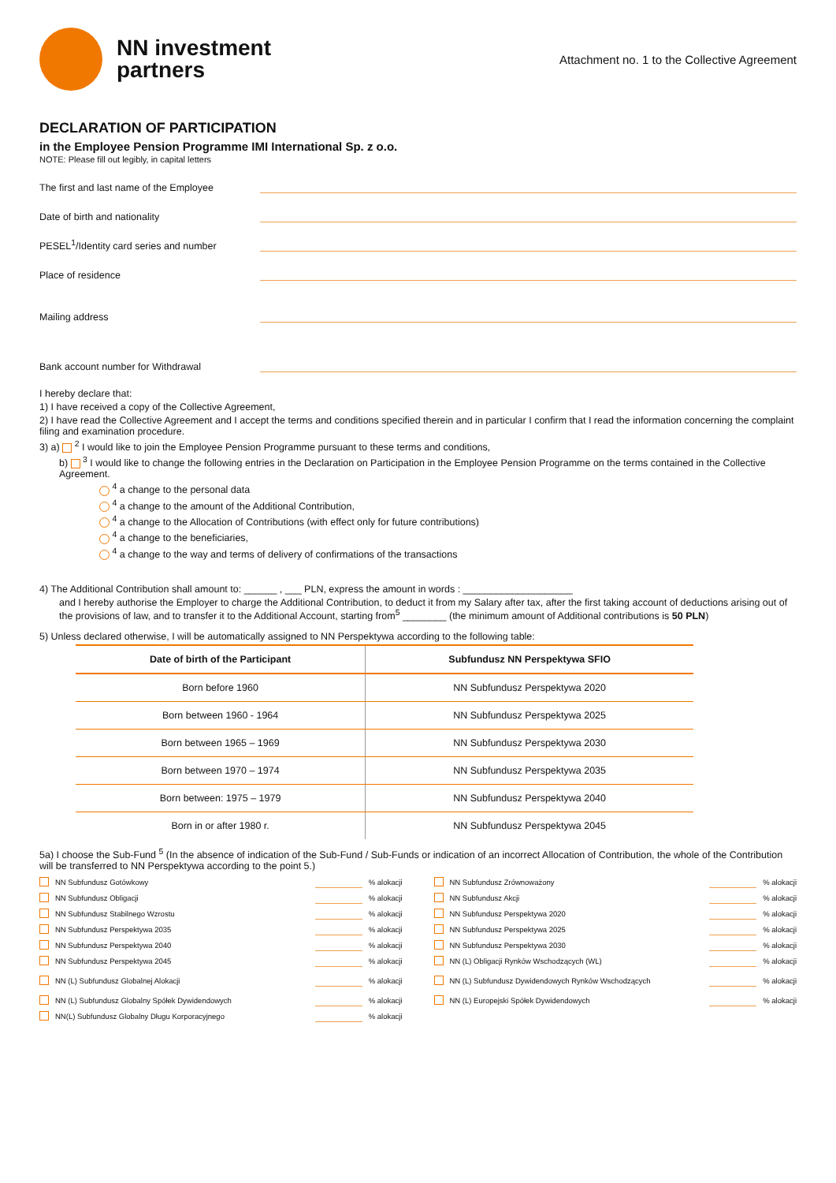NN investment
partners
Attachment no. 1 to the Collective Agreement
DECLARATION OF PARTICIPATION
in the Employee Pension Programme IMI International Sp. z o.o.
NOTE: Please fill out legibly, in capital letters
The first and last name of the Employee
Date of birth and nationality
PESEL<sup>1</sup>/Identity card series and number
Place of residence
Mailing address
Bank account number for Withdrawal
I hereby declare that:
1) I have received a copy of the Collective Agreement,
2) I have read the Collective Agreement and I accept the terms and conditions specified therein and in particular I confirm that I read the information concerning the complaint filing and examination procedure.
3) a) <sup>2</sup> I would like to join the Employee Pension Programme pursuant to these terms and conditions,
b) <sup>3</sup> I would like to change the following entries in the Declaration on Participation in the Employee Pension Programme on the terms contained in the Collective Agreement.
<sup>4</sup> a change to the personal data
<sup>4</sup> a change to the amount of the Additional Contribution,
<sup>4</sup> a change to the Allocation of Contributions (with effect only for future contributions)
<sup>4</sup> a change to the beneficiaries,
<sup>4</sup> a change to the way and terms of delivery of confirmations of the transactions
4) The Additional Contribution shall amount to: ______ , ___ PLN, express the amount in words : ____________________
and I hereby authorise the Employer to charge the Additional Contribution, to deduct it from my Salary after tax, after the first taking account of deductions arising out of the provisions of law, and to transfer it to the Additional Account, starting from<sup>5</sup> ________ (the minimum amount of Additional contributions is 50 PLN)
5) Unless declared otherwise, I will be automatically assigned to NN Perspektywa according to the following table:
| Date of birth of the Participant | Subfundusz NN Perspektywa SFIO |
| --- | --- |
| Born before 1960 | NN Subfundusz Perspektywa 2020 |
| Born between 1960 - 1964 | NN Subfundusz Perspektywa 2025 |
| Born between 1965 – 1969 | NN Subfundusz Perspektywa 2030 |
| Born between 1970 – 1974 | NN Subfundusz Perspektywa 2035 |
| Born between: 1975 – 1979 | NN Subfundusz Perspektywa 2040 |
| Born in or after 1980 r. | NN Subfundusz Perspektywa 2045 |
5a) I choose the Sub-Fund <sup>5</sup> (In the absence of indication of the Sub-Fund / Sub-Funds or indication of an incorrect Allocation of Contribution, the whole of the Contribution will be transferred to NN Perspektywa according to the point 5.)
NN Subfundusz Gotówkowy % alokacji
NN Subfundusz Zrównoważony % alokacji
NN Subfundusz Obligacji % alokacji
NN Subfundusz Akcji % alokacji
NN Subfundusz Stabilnego Wzrostu % alokacji
NN Subfundusz Perspektywa 2020 % alokacji
NN Subfundusz Perspektywa 2035 % alokacji
NN Subfundusz Perspektywa 2025 % alokacji
NN Subfundusz Perspektywa 2040 % alokacji
NN Subfundusz Perspektywa 2030 % alokacji
NN Subfundusz Perspektywa 2045 % alokacji
NN (L) Obligacji Rynków Wschodzących (WL) % alokacji
NN (L) Subfundusz Globalnej Alokacji % alokacji
NN (L) Subfundusz Dywidendowych Rynków Wschodzących % alokacji
NN (L) Subfundusz Globalny Spółek Dywidendowych % alokacji
NN (L) Europejski Spółek Dywidendowych % alokacji
NN(L) Subfundusz Globalny Długu Korporacyjnego % alokacji